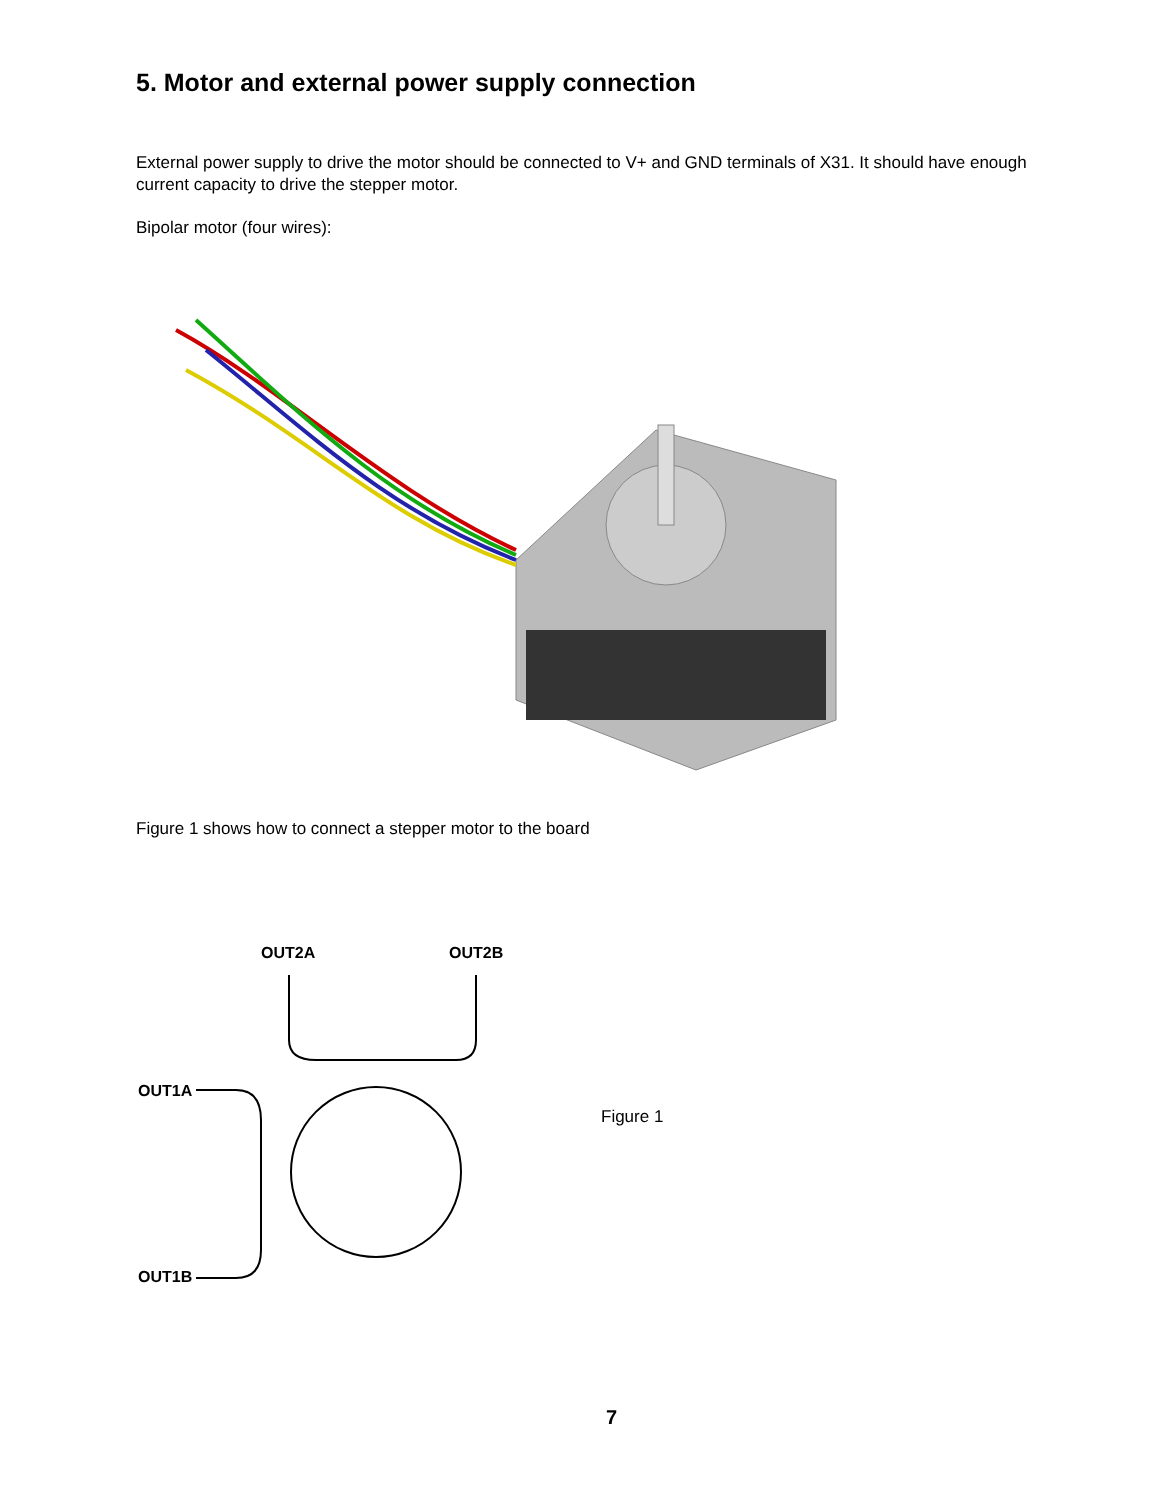5. Motor and external power supply connection
External power supply to drive the motor should be connected to V+ and GND terminals of X31. It should have enough current capacity to drive the stepper motor.
Bipolar motor (four wires):
Figure 1 shows how to connect a stepper motor to the board
OUT2A
OUT2B
OUT1A
OUT1B
Figure 1
7